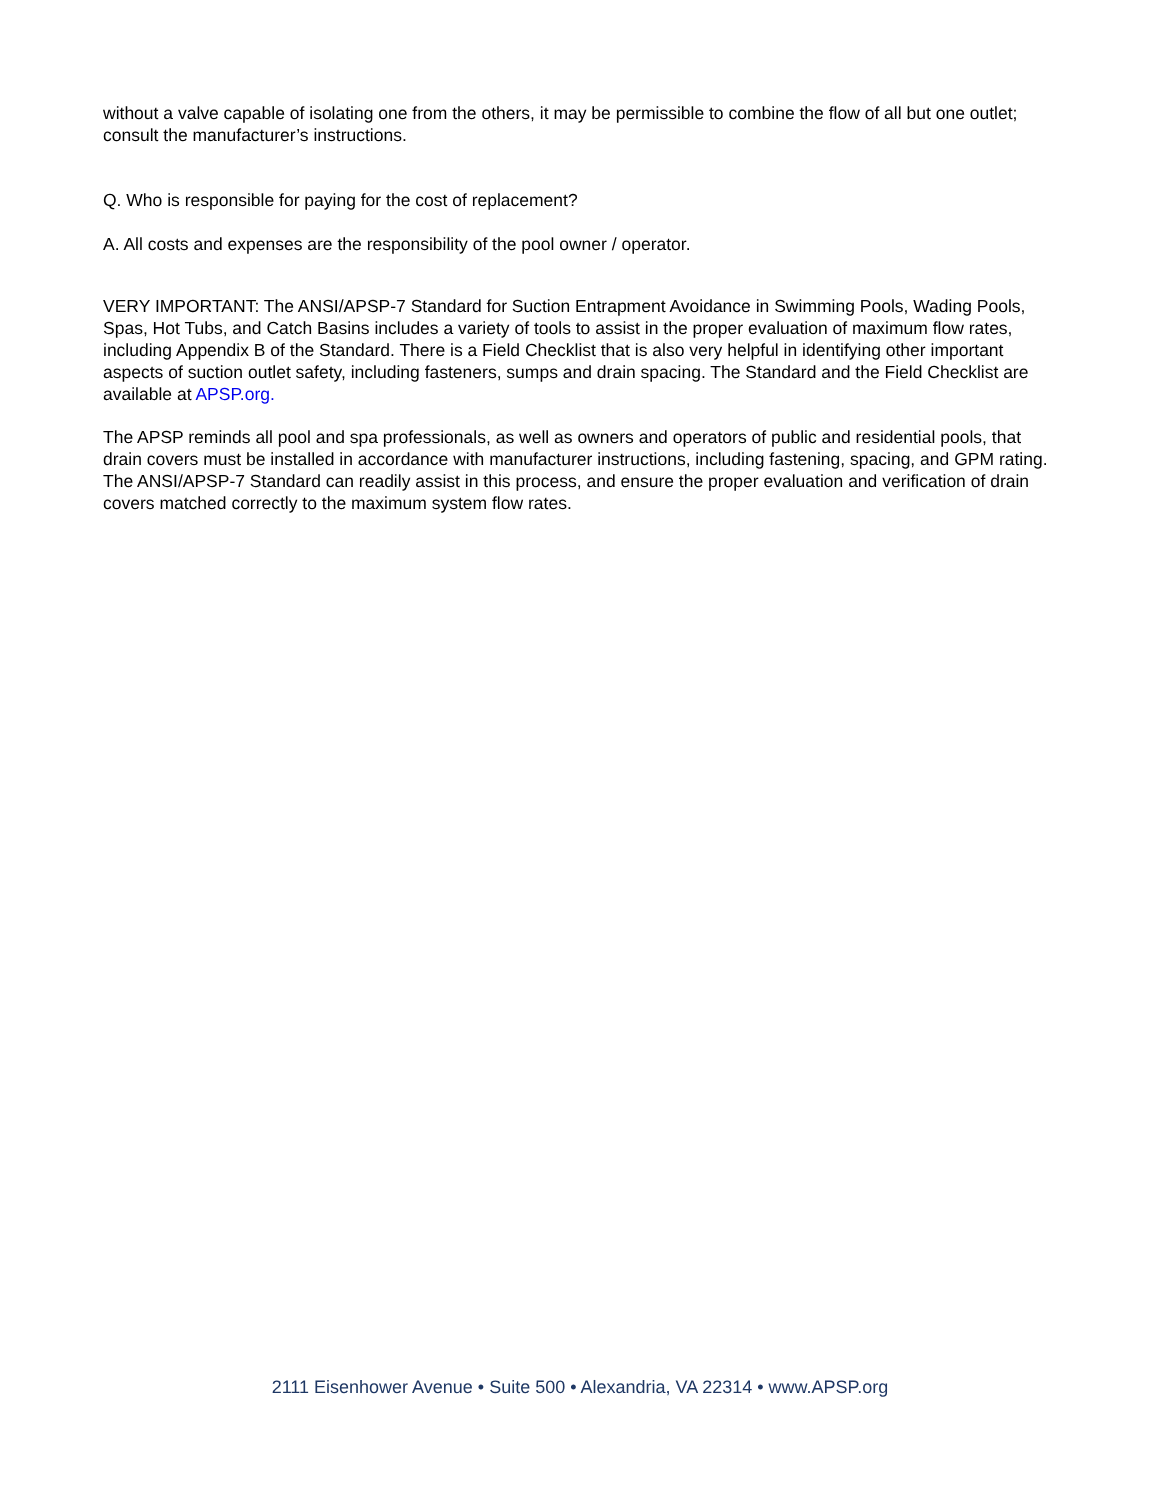without a valve capable of isolating one from the others, it may be permissible to combine the flow of all but one outlet; consult the manufacturer’s instructions.
Q. Who is responsible for paying for the cost of replacement?
A. All costs and expenses are the responsibility of the pool owner / operator.
VERY IMPORTANT: The ANSI/APSP-7 Standard for Suction Entrapment Avoidance in Swimming Pools, Wading Pools, Spas, Hot Tubs, and Catch Basins includes a variety of tools to assist in the proper evaluation of maximum flow rates, including Appendix B of the Standard. There is a Field Checklist that is also very helpful in identifying other important aspects of suction outlet safety, including fasteners, sumps and drain spacing. The Standard and the Field Checklist are available at APSP.org.
The APSP reminds all pool and spa professionals, as well as owners and operators of public and residential pools, that drain covers must be installed in accordance with manufacturer instructions, including fastening, spacing, and GPM rating. The ANSI/APSP-7 Standard can readily assist in this process, and ensure the proper evaluation and verification of drain covers matched correctly to the maximum system flow rates.
2111 Eisenhower Avenue • Suite 500 • Alexandria, VA 22314 • www.APSP.org